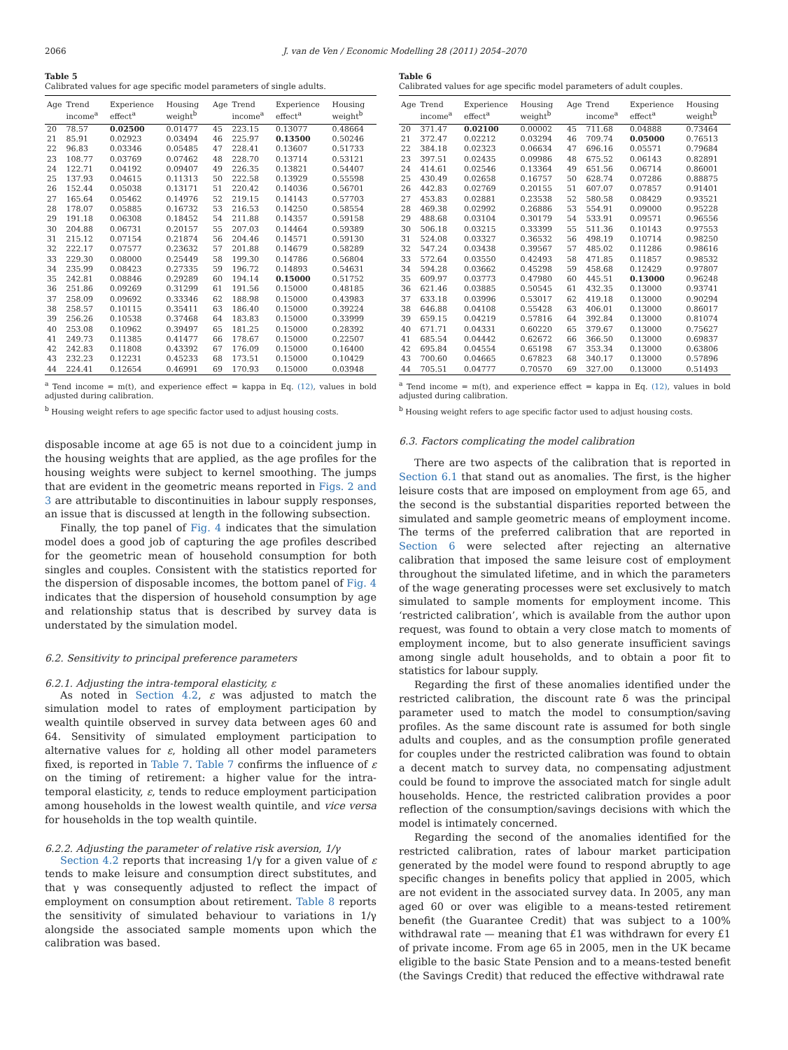2066 J. van de Ven / Economic Modelling 28 (2011) 2054–2070
Table 5
Calibrated values for age specific model parameters of single adults.
| Age | Trend income<sup>a</sup> | Experience effect<sup>a</sup> | Housing weight<sup>b</sup> | Age | Trend income<sup>a</sup> | Experience effect<sup>a</sup> | Housing weight<sup>b</sup> |
| --- | --- | --- | --- | --- | --- | --- | --- |
| 20 | 78.57 | 0.02500 | 0.01477 | 45 | 223.15 | 0.13077 | 0.48664 |
| 21 | 85.91 | 0.02923 | 0.03494 | 46 | 225.97 | 0.13500 | 0.50246 |
| 22 | 96.83 | 0.03346 | 0.05485 | 47 | 228.41 | 0.13607 | 0.51733 |
| 23 | 108.77 | 0.03769 | 0.07462 | 48 | 228.70 | 0.13714 | 0.53121 |
| 24 | 122.71 | 0.04192 | 0.09407 | 49 | 226.35 | 0.13821 | 0.54407 |
| 25 | 137.93 | 0.04615 | 0.11313 | 50 | 222.58 | 0.13929 | 0.55598 |
| 26 | 152.44 | 0.05038 | 0.13171 | 51 | 220.42 | 0.14036 | 0.56701 |
| 27 | 165.64 | 0.05462 | 0.14976 | 52 | 219.15 | 0.14143 | 0.57703 |
| 28 | 178.07 | 0.05885 | 0.16732 | 53 | 216.53 | 0.14250 | 0.58554 |
| 29 | 191.18 | 0.06308 | 0.18452 | 54 | 211.88 | 0.14357 | 0.59158 |
| 30 | 204.88 | 0.06731 | 0.20157 | 55 | 207.03 | 0.14464 | 0.59389 |
| 31 | 215.12 | 0.07154 | 0.21874 | 56 | 204.46 | 0.14571 | 0.59130 |
| 32 | 222.17 | 0.07577 | 0.23632 | 57 | 201.88 | 0.14679 | 0.58289 |
| 33 | 229.30 | 0.08000 | 0.25449 | 58 | 199.30 | 0.14786 | 0.56804 |
| 34 | 235.99 | 0.08423 | 0.27335 | 59 | 196.72 | 0.14893 | 0.54631 |
| 35 | 242.81 | 0.08846 | 0.29289 | 60 | 194.14 | 0.15000 | 0.51752 |
| 36 | 251.86 | 0.09269 | 0.31299 | 61 | 191.56 | 0.15000 | 0.48185 |
| 37 | 258.09 | 0.09692 | 0.33346 | 62 | 188.98 | 0.15000 | 0.43983 |
| 38 | 258.57 | 0.10115 | 0.35411 | 63 | 186.40 | 0.15000 | 0.39224 |
| 39 | 256.26 | 0.10538 | 0.37468 | 64 | 183.83 | 0.15000 | 0.33999 |
| 40 | 253.08 | 0.10962 | 0.39497 | 65 | 181.25 | 0.15000 | 0.28392 |
| 41 | 249.73 | 0.11385 | 0.41477 | 66 | 178.67 | 0.15000 | 0.22507 |
| 42 | 242.83 | 0.11808 | 0.43392 | 67 | 176.09 | 0.15000 | 0.16400 |
| 43 | 232.23 | 0.12231 | 0.45233 | 68 | 173.51 | 0.15000 | 0.10429 |
| 44 | 224.41 | 0.12654 | 0.46991 | 69 | 170.93 | 0.15000 | 0.03948 |
<sup>a</sup> Tend income = m(t), and experience effect = kappa in Eq. (12), values in bold adjusted during calibration.
<sup>b</sup> Housing weight refers to age specific factor used to adjust housing costs.
disposable income at age 65 is not due to a coincident jump in the housing weights that are applied, as the age profiles for the housing weights were subject to kernel smoothing. The jumps that are evident in the geometric means reported in Figs. 2 and 3 are attributable to discontinuities in labour supply responses, an issue that is discussed at length in the following subsection.
Finally, the top panel of Fig. 4 indicates that the simulation model does a good job of capturing the age profiles described for the geometric mean of household consumption for both singles and couples. Consistent with the statistics reported for the dispersion of disposable incomes, the bottom panel of Fig. 4 indicates that the dispersion of household consumption by age and relationship status that is described by survey data is understated by the simulation model.
6.2. Sensitivity to principal preference parameters
6.2.1. Adjusting the intra-temporal elasticity, ε
As noted in Section 4.2, ε was adjusted to match the simulation model to rates of employment participation by wealth quintile observed in survey data between ages 60 and 64. Sensitivity of simulated employment participation to alternative values for ε, holding all other model parameters fixed, is reported in Table 7. Table 7 confirms the influence of ε on the timing of retirement: a higher value for the intra-temporal elasticity, ε, tends to reduce employment participation among households in the lowest wealth quintile, and vice versa for households in the top wealth quintile.
6.2.2. Adjusting the parameter of relative risk aversion, 1/γ
Section 4.2 reports that increasing 1/γ for a given value of ε tends to make leisure and consumption direct substitutes, and that γ was consequently adjusted to reflect the impact of employment on consumption about retirement. Table 8 reports the sensitivity of simulated behaviour to variations in 1/γ alongside the associated sample moments upon which the calibration was based.
Table 6
Calibrated values for age specific model parameters of adult couples.
| Age | Trend income<sup>a</sup> | Experience effect<sup>a</sup> | Housing weight<sup>b</sup> | Age | Trend income<sup>a</sup> | Experience effect<sup>a</sup> | Housing weight<sup>b</sup> |
| --- | --- | --- | --- | --- | --- | --- | --- |
| 20 | 371.47 | 0.02100 | 0.00002 | 45 | 711.68 | 0.04888 | 0.73464 |
| 21 | 372.47 | 0.02212 | 0.03294 | 46 | 709.74 | 0.05000 | 0.76513 |
| 22 | 384.18 | 0.02323 | 0.06634 | 47 | 696.16 | 0.05571 | 0.79684 |
| 23 | 397.51 | 0.02435 | 0.09986 | 48 | 675.52 | 0.06143 | 0.82891 |
| 24 | 414.61 | 0.02546 | 0.13364 | 49 | 651.56 | 0.06714 | 0.86001 |
| 25 | 430.49 | 0.02658 | 0.16757 | 50 | 628.74 | 0.07286 | 0.88875 |
| 26 | 442.83 | 0.02769 | 0.20155 | 51 | 607.07 | 0.07857 | 0.91401 |
| 27 | 453.83 | 0.02881 | 0.23538 | 52 | 580.58 | 0.08429 | 0.93521 |
| 28 | 469.38 | 0.02992 | 0.26886 | 53 | 554.91 | 0.09000 | 0.95228 |
| 29 | 488.68 | 0.03104 | 0.30179 | 54 | 533.91 | 0.09571 | 0.96556 |
| 30 | 506.18 | 0.03215 | 0.33399 | 55 | 511.36 | 0.10143 | 0.97553 |
| 31 | 524.08 | 0.03327 | 0.36532 | 56 | 498.19 | 0.10714 | 0.98250 |
| 32 | 547.24 | 0.03438 | 0.39567 | 57 | 485.02 | 0.11286 | 0.98616 |
| 33 | 572.64 | 0.03550 | 0.42493 | 58 | 471.85 | 0.11857 | 0.98532 |
| 34 | 594.28 | 0.03662 | 0.45298 | 59 | 458.68 | 0.12429 | 0.97807 |
| 35 | 609.97 | 0.03773 | 0.47980 | 60 | 445.51 | 0.13000 | 0.96248 |
| 36 | 621.46 | 0.03885 | 0.50545 | 61 | 432.35 | 0.13000 | 0.93741 |
| 37 | 633.18 | 0.03996 | 0.53017 | 62 | 419.18 | 0.13000 | 0.90294 |
| 38 | 646.88 | 0.04108 | 0.55428 | 63 | 406.01 | 0.13000 | 0.86017 |
| 39 | 659.15 | 0.04219 | 0.57816 | 64 | 392.84 | 0.13000 | 0.81074 |
| 40 | 671.71 | 0.04331 | 0.60220 | 65 | 379.67 | 0.13000 | 0.75627 |
| 41 | 685.54 | 0.04442 | 0.62672 | 66 | 366.50 | 0.13000 | 0.69837 |
| 42 | 695.84 | 0.04554 | 0.65198 | 67 | 353.34 | 0.13000 | 0.63806 |
| 43 | 700.60 | 0.04665 | 0.67823 | 68 | 340.17 | 0.13000 | 0.57896 |
| 44 | 705.51 | 0.04777 | 0.70570 | 69 | 327.00 | 0.13000 | 0.51493 |
<sup>a</sup> Tend income = m(t), and experience effect = kappa in Eq. (12), values in bold adjusted during calibration.
<sup>b</sup> Housing weight refers to age specific factor used to adjust housing costs.
6.3. Factors complicating the model calibration
There are two aspects of the calibration that is reported in Section 6.1 that stand out as anomalies. The first, is the higher leisure costs that are imposed on employment from age 65, and the second is the substantial disparities reported between the simulated and sample geometric means of employment income. The terms of the preferred calibration that are reported in Section 6 were selected after rejecting an alternative calibration that imposed the same leisure cost of employment throughout the simulated lifetime, and in which the parameters of the wage generating processes were set exclusively to match simulated to sample moments for employment income. This ‘restricted calibration’, which is available from the author upon request, was found to obtain a very close match to moments of employment income, but to also generate insufficient savings among single adult households, and to obtain a poor fit to statistics for labour supply.
Regarding the first of these anomalies identified under the restricted calibration, the discount rate δ was the principal parameter used to match the model to consumption/saving profiles. As the same discount rate is assumed for both single adults and couples, and as the consumption profile generated for couples under the restricted calibration was found to obtain a decent match to survey data, no compensating adjustment could be found to improve the associated match for single adult households. Hence, the restricted calibration provides a poor reflection of the consumption/savings decisions with which the model is intimately concerned.
Regarding the second of the anomalies identified for the restricted calibration, rates of labour market participation generated by the model were found to respond abruptly to age specific changes in benefits policy that applied in 2005, which are not evident in the associated survey data. In 2005, any man aged 60 or over was eligible to a means-tested retirement benefit (the Guarantee Credit) that was subject to a 100% withdrawal rate — meaning that £1 was withdrawn for every £1 of private income. From age 65 in 2005, men in the UK became eligible to the basic State Pension and to a means-tested benefit (the Savings Credit) that reduced the effective withdrawal rate